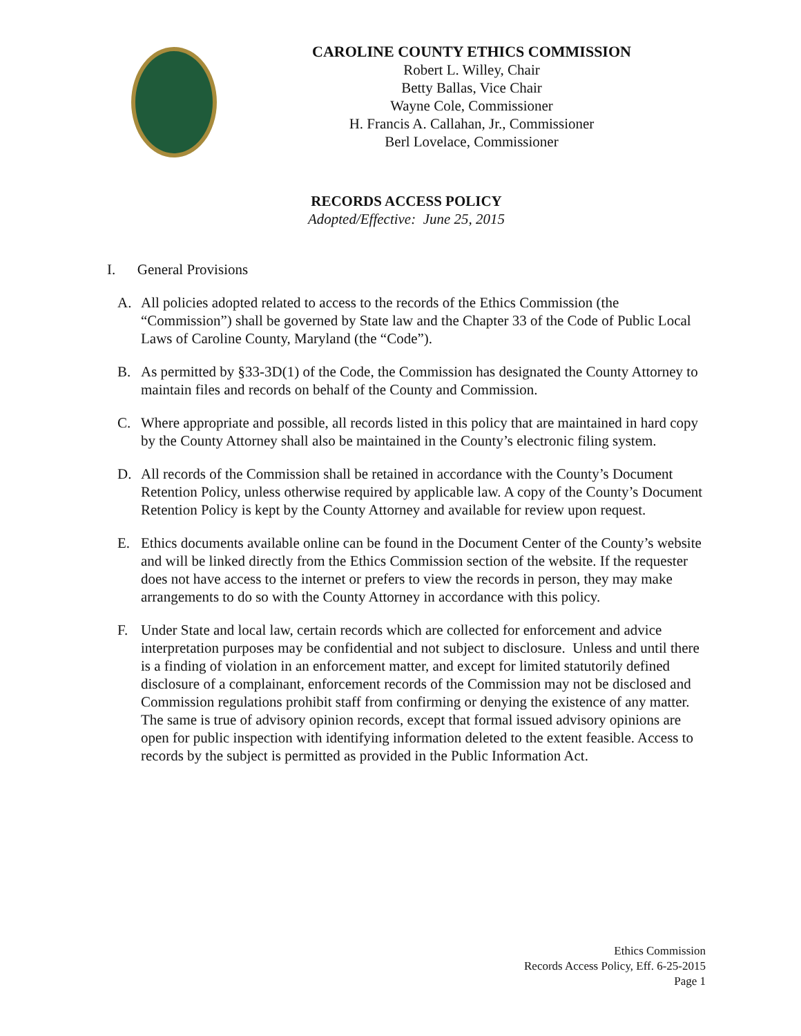CAROLINE COUNTY ETHICS COMMISSION
Robert L. Willey, Chair
Betty Ballas, Vice Chair
Wayne Cole, Commissioner
H. Francis A. Callahan, Jr., Commissioner
Berl Lovelace, Commissioner
RECORDS ACCESS POLICY
Adopted/Effective: June 25, 2015
I. General Provisions
A. All policies adopted related to access to the records of the Ethics Commission (the “Commission”) shall be governed by State law and the Chapter 33 of the Code of Public Local Laws of Caroline County, Maryland (the “Code”).
B. As permitted by §33-3D(1) of the Code, the Commission has designated the County Attorney to maintain files and records on behalf of the County and Commission.
C. Where appropriate and possible, all records listed in this policy that are maintained in hard copy by the County Attorney shall also be maintained in the County’s electronic filing system.
D. All records of the Commission shall be retained in accordance with the County’s Document Retention Policy, unless otherwise required by applicable law. A copy of the County’s Document Retention Policy is kept by the County Attorney and available for review upon request.
E. Ethics documents available online can be found in the Document Center of the County’s website and will be linked directly from the Ethics Commission section of the website. If the requester does not have access to the internet or prefers to view the records in person, they may make arrangements to do so with the County Attorney in accordance with this policy.
F. Under State and local law, certain records which are collected for enforcement and advice interpretation purposes may be confidential and not subject to disclosure. Unless and until there is a finding of violation in an enforcement matter, and except for limited statutorily defined disclosure of a complainant, enforcement records of the Commission may not be disclosed and Commission regulations prohibit staff from confirming or denying the existence of any matter. The same is true of advisory opinion records, except that formal issued advisory opinions are open for public inspection with identifying information deleted to the extent feasible. Access to records by the subject is permitted as provided in the Public Information Act.
Ethics Commission
Records Access Policy, Eff. 6-25-2015
Page 1